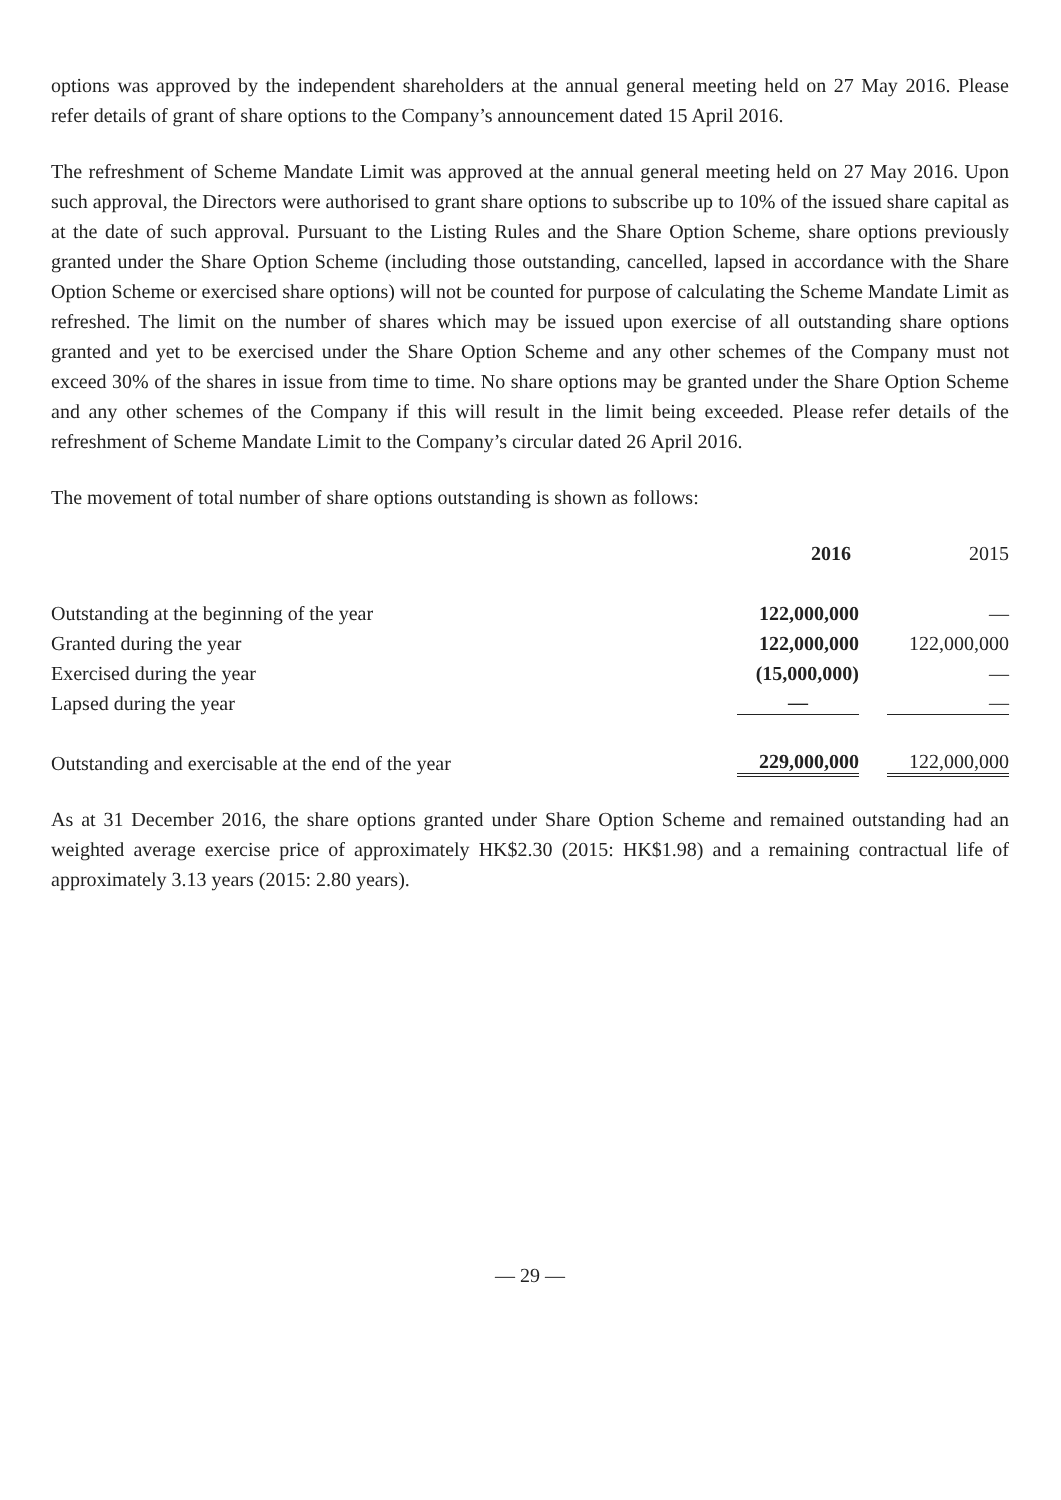options was approved by the independent shareholders at the annual general meeting held on 27 May 2016. Please refer details of grant of share options to the Company’s announcement dated 15 April 2016.
The refreshment of Scheme Mandate Limit was approved at the annual general meeting held on 27 May 2016. Upon such approval, the Directors were authorised to grant share options to subscribe up to 10% of the issued share capital as at the date of such approval. Pursuant to the Listing Rules and the Share Option Scheme, share options previously granted under the Share Option Scheme (including those outstanding, cancelled, lapsed in accordance with the Share Option Scheme or exercised share options) will not be counted for purpose of calculating the Scheme Mandate Limit as refreshed. The limit on the number of shares which may be issued upon exercise of all outstanding share options granted and yet to be exercised under the Share Option Scheme and any other schemes of the Company must not exceed 30% of the shares in issue from time to time. No share options may be granted under the Share Option Scheme and any other schemes of the Company if this will result in the limit being exceeded. Please refer details of the refreshment of Scheme Mandate Limit to the Company’s circular dated 26 April 2016.
The movement of total number of share options outstanding is shown as follows:
| | 2016 | 2015 |
| Outstanding at the beginning of the year | 122,000,000 | — |
| Granted during the year | 122,000,000 | 122,000,000 |
| Exercised during the year | (15,000,000) | — |
| Lapsed during the year | — | — |
| Outstanding and exercisable at the end of the year | 229,000,000 | 122,000,000 |
As at 31 December 2016, the share options granted under Share Option Scheme and remained outstanding had an weighted average exercise price of approximately HK$2.30 (2015: HK$1.98) and a remaining contractual life of approximately 3.13 years (2015: 2.80 years).
— 29 —